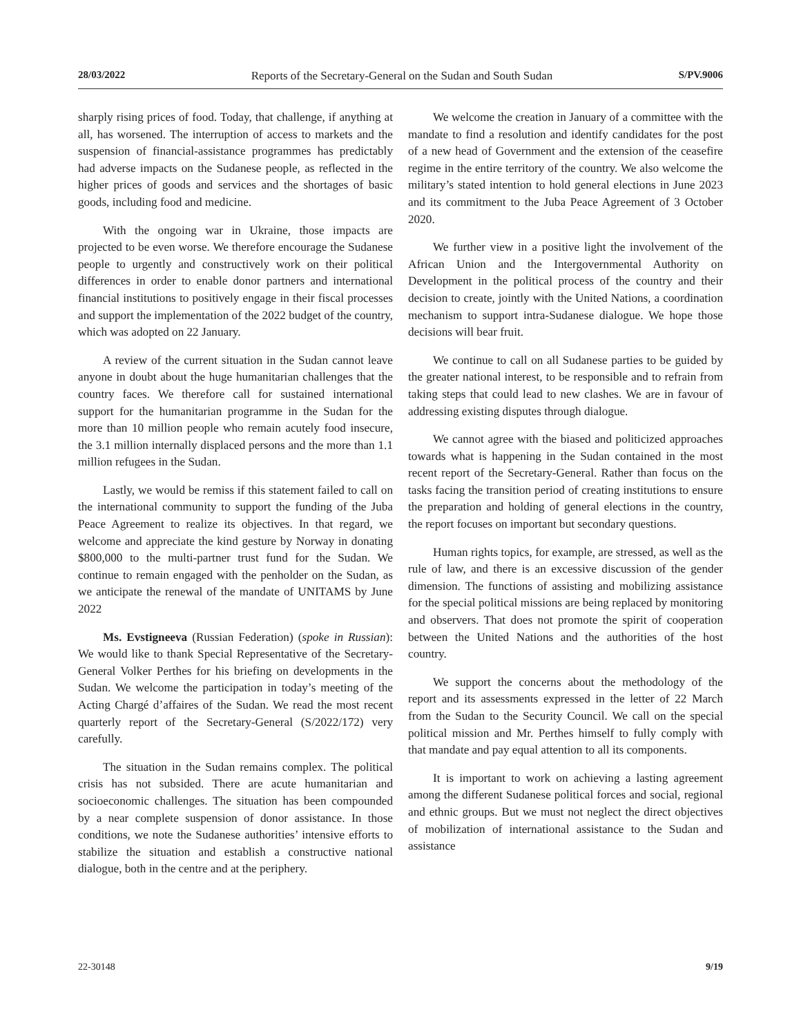28/03/2022 Reports of the Secretary-General on the Sudan and South Sudan S/PV.9006
sharply rising prices of food. Today, that challenge, if anything at all, has worsened. The interruption of access to markets and the suspension of financial-assistance programmes has predictably had adverse impacts on the Sudanese people, as reflected in the higher prices of goods and services and the shortages of basic goods, including food and medicine.
With the ongoing war in Ukraine, those impacts are projected to be even worse. We therefore encourage the Sudanese people to urgently and constructively work on their political differences in order to enable donor partners and international financial institutions to positively engage in their fiscal processes and support the implementation of the 2022 budget of the country, which was adopted on 22 January.
A review of the current situation in the Sudan cannot leave anyone in doubt about the huge humanitarian challenges that the country faces. We therefore call for sustained international support for the humanitarian programme in the Sudan for the more than 10 million people who remain acutely food insecure, the 3.1 million internally displaced persons and the more than 1.1 million refugees in the Sudan.
Lastly, we would be remiss if this statement failed to call on the international community to support the funding of the Juba Peace Agreement to realize its objectives. In that regard, we welcome and appreciate the kind gesture by Norway in donating $800,000 to the multi-partner trust fund for the Sudan. We continue to remain engaged with the penholder on the Sudan, as we anticipate the renewal of the mandate of UNITAMS by June 2022
Ms. Evstigneeva (Russian Federation) (spoke in Russian): We would like to thank Special Representative of the Secretary-General Volker Perthes for his briefing on developments in the Sudan. We welcome the participation in today’s meeting of the Acting Chargé d’affaires of the Sudan. We read the most recent quarterly report of the Secretary-General (S/2022/172) very carefully.
The situation in the Sudan remains complex. The political crisis has not subsided. There are acute humanitarian and socioeconomic challenges. The situation has been compounded by a near complete suspension of donor assistance. In those conditions, we note the Sudanese authorities’ intensive efforts to stabilize the situation and establish a constructive national dialogue, both in the centre and at the periphery.
We welcome the creation in January of a committee with the mandate to find a resolution and identify candidates for the post of a new head of Government and the extension of the ceasefire regime in the entire territory of the country. We also welcome the military’s stated intention to hold general elections in June 2023 and its commitment to the Juba Peace Agreement of 3 October 2020.
We further view in a positive light the involvement of the African Union and the Intergovernmental Authority on Development in the political process of the country and their decision to create, jointly with the United Nations, a coordination mechanism to support intra-Sudanese dialogue. We hope those decisions will bear fruit.
We continue to call on all Sudanese parties to be guided by the greater national interest, to be responsible and to refrain from taking steps that could lead to new clashes. We are in favour of addressing existing disputes through dialogue.
We cannot agree with the biased and politicized approaches towards what is happening in the Sudan contained in the most recent report of the Secretary-General. Rather than focus on the tasks facing the transition period of creating institutions to ensure the preparation and holding of general elections in the country, the report focuses on important but secondary questions.
Human rights topics, for example, are stressed, as well as the rule of law, and there is an excessive discussion of the gender dimension. The functions of assisting and mobilizing assistance for the special political missions are being replaced by monitoring and observers. That does not promote the spirit of cooperation between the United Nations and the authorities of the host country.
We support the concerns about the methodology of the report and its assessments expressed in the letter of 22 March from the Sudan to the Security Council. We call on the special political mission and Mr. Perthes himself to fully comply with that mandate and pay equal attention to all its components.
It is important to work on achieving a lasting agreement among the different Sudanese political forces and social, regional and ethnic groups. But we must not neglect the direct objectives of mobilization of international assistance to the Sudan and assistance
22-30148 9/19